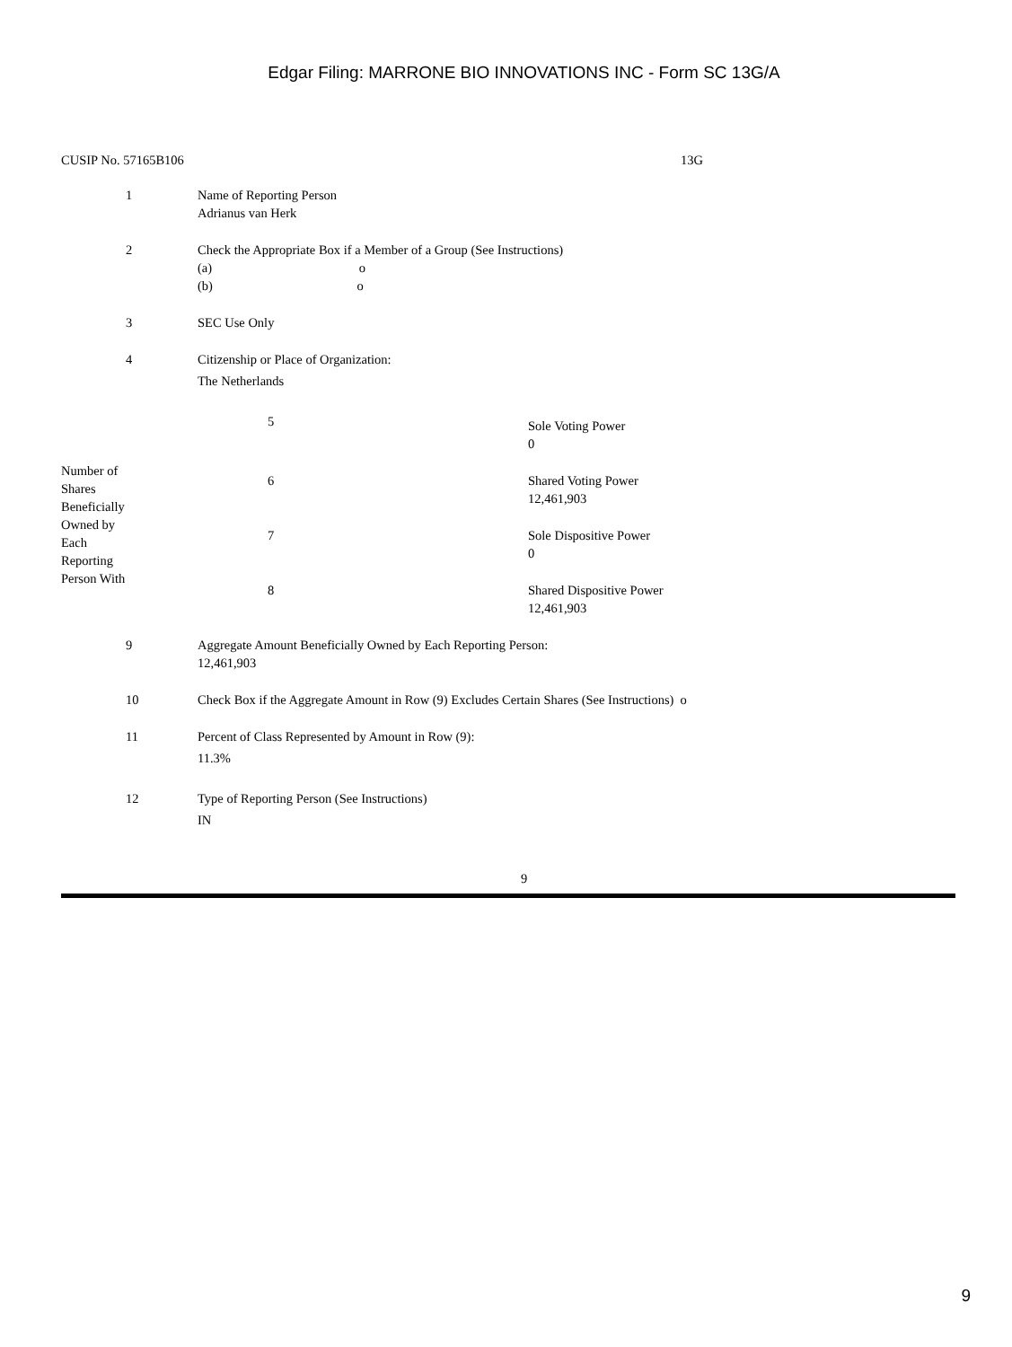Edgar Filing: MARRONE BIO INNOVATIONS INC - Form SC 13G/A
CUSIP No. 57165B106 13G
| 1 | Name of Reporting Person Adrianus van Herk | |
| 2 | Check the Appropriate Box if a Member of a Group (See Instructions) (a) o (b) o | |
| 3 | SEC Use Only | |
| 4 | Citizenship or Place of Organization: The Netherlands | |
| Number of Shares Beneficially Owned by Each Reporting Person With | 5 | Sole Voting Power 0 |
| | 6 | Shared Voting Power 12,461,903 |
| | 7 | Sole Dispositive Power 0 |
| | 8 | Shared Dispositive Power 12,461,903 |
| 9 | Aggregate Amount Beneficially Owned by Each Reporting Person: 12,461,903 |
| 10 | Check Box if the Aggregate Amount in Row (9) Excludes Certain Shares (See Instructions) o |
| 11 | Percent of Class Represented by Amount in Row (9): 11.3% |
| 12 | Type of Reporting Person (See Instructions) IN |
9
9